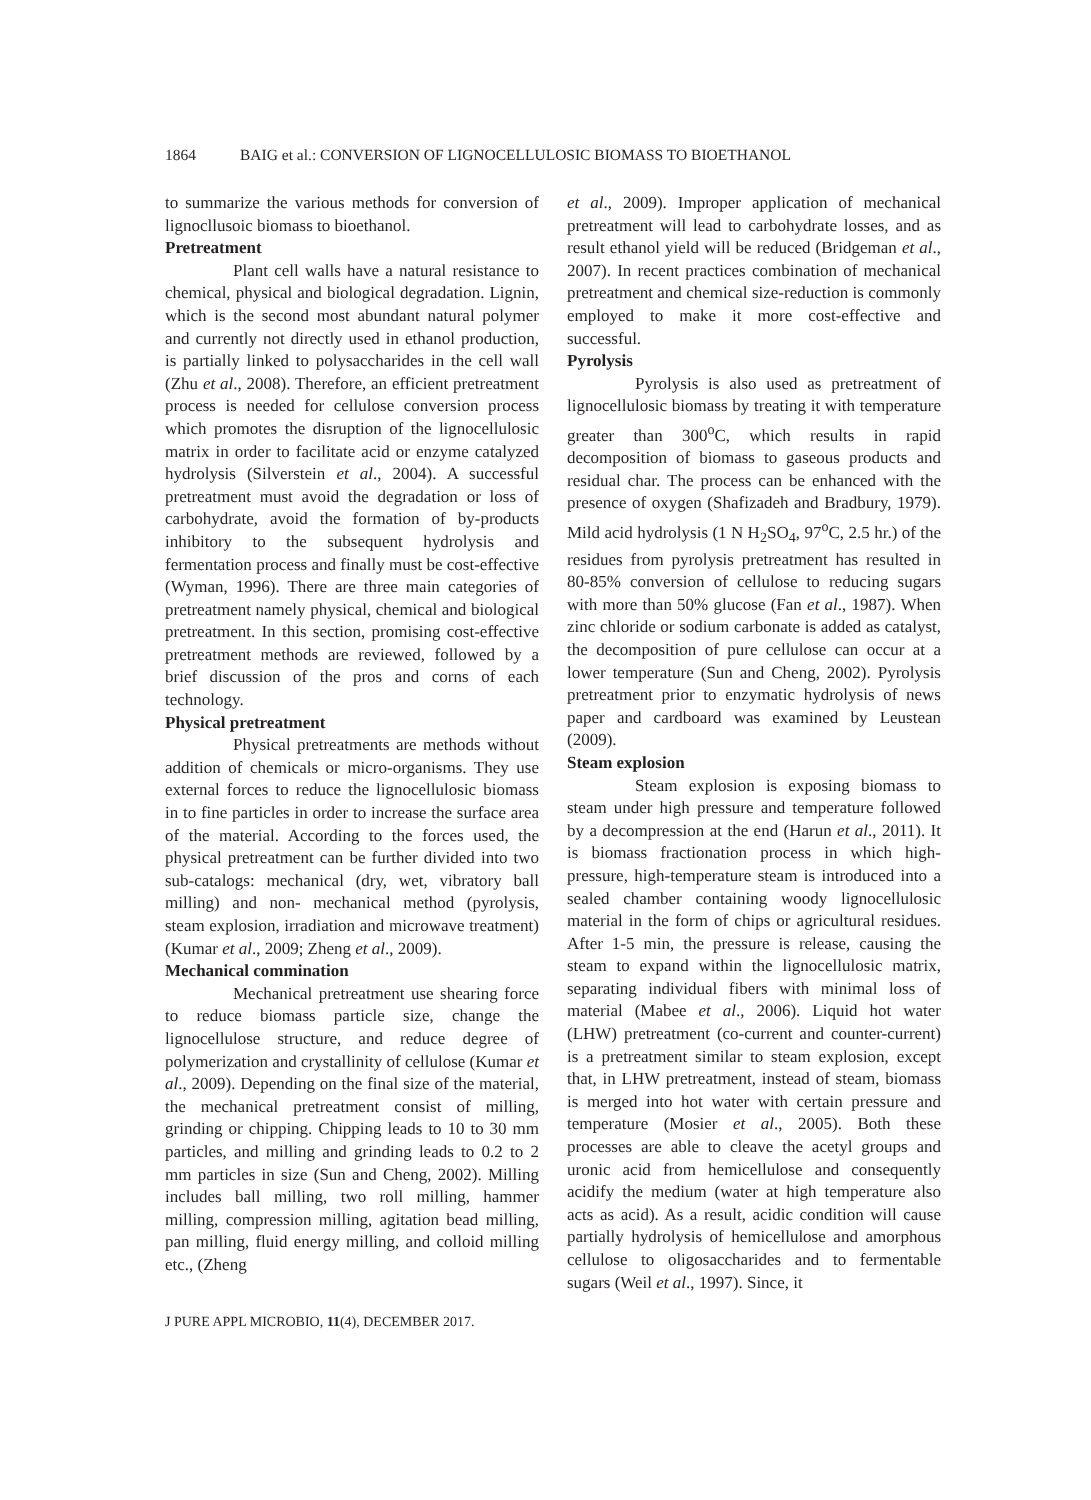1864 BAIG et al.: CONVERSION OF LIGNOCELLULOSIC BIOMASS TO BIOETHANOL
to summarize the various methods for conversion of lignocllusoic biomass to bioethanol.
Pretreatment
Plant cell walls have a natural resistance to chemical, physical and biological degradation. Lignin, which is the second most abundant natural polymer and currently not directly used in ethanol production, is partially linked to polysaccharides in the cell wall (Zhu et al., 2008). Therefore, an efficient pretreatment process is needed for cellulose conversion process which promotes the disruption of the lignocellulosic matrix in order to facilitate acid or enzyme catalyzed hydrolysis (Silverstein et al., 2004). A successful pretreatment must avoid the degradation or loss of carbohydrate, avoid the formation of by-products inhibitory to the subsequent hydrolysis and fermentation process and finally must be cost-effective (Wyman, 1996). There are three main categories of pretreatment namely physical, chemical and biological pretreatment. In this section, promising cost-effective pretreatment methods are reviewed, followed by a brief discussion of the pros and corns of each technology.
Physical pretreatment
Physical pretreatments are methods without addition of chemicals or micro-organisms. They use external forces to reduce the lignocellulosic biomass in to fine particles in order to increase the surface area of the material. According to the forces used, the physical pretreatment can be further divided into two sub-catalogs: mechanical (dry, wet, vibratory ball milling) and non- mechanical method (pyrolysis, steam explosion, irradiation and microwave treatment) (Kumar et al., 2009; Zheng et al., 2009).
Mechanical commination
Mechanical pretreatment use shearing force to reduce biomass particle size, change the lignocellulose structure, and reduce degree of polymerization and crystallinity of cellulose (Kumar et al., 2009). Depending on the final size of the material, the mechanical pretreatment consist of milling, grinding or chipping. Chipping leads to 10 to 30 mm particles, and milling and grinding leads to 0.2 to 2 mm particles in size (Sun and Cheng, 2002). Milling includes ball milling, two roll milling, hammer milling, compression milling, agitation bead milling, pan milling, fluid energy milling, and colloid milling etc., (Zheng
et al., 2009). Improper application of mechanical pretreatment will lead to carbohydrate losses, and as result ethanol yield will be reduced (Bridgeman et al., 2007). In recent practices combination of mechanical pretreatment and chemical size-reduction is commonly employed to make it more cost-effective and successful.
Pyrolysis
Pyrolysis is also used as pretreatment of lignocellulosic biomass by treating it with temperature greater than 300<sup>o</sup>C, which results in rapid decomposition of biomass to gaseous products and residual char. The process can be enhanced with the presence of oxygen (Shafizadeh and Bradbury, 1979). Mild acid hydrolysis (1 N H<sub>2</sub>SO<sub>4</sub>, 97<sup>o</sup>C, 2.5 hr.) of the residues from pyrolysis pretreatment has resulted in 80-85% conversion of cellulose to reducing sugars with more than 50% glucose (Fan et al., 1987). When zinc chloride or sodium carbonate is added as catalyst, the decomposition of pure cellulose can occur at a lower temperature (Sun and Cheng, 2002). Pyrolysis pretreatment prior to enzymatic hydrolysis of news paper and cardboard was examined by Leustean (2009).
Steam explosion
Steam explosion is exposing biomass to steam under high pressure and temperature followed by a decompression at the end (Harun et al., 2011). It is biomass fractionation process in which high-pressure, high-temperature steam is introduced into a sealed chamber containing woody lignocellulosic material in the form of chips or agricultural residues. After 1-5 min, the pressure is release, causing the steam to expand within the lignocellulosic matrix, separating individual fibers with minimal loss of material (Mabee et al., 2006). Liquid hot water (LHW) pretreatment (co-current and counter-current) is a pretreatment similar to steam explosion, except that, in LHW pretreatment, instead of steam, biomass is merged into hot water with certain pressure and temperature (Mosier et al., 2005). Both these processes are able to cleave the acetyl groups and uronic acid from hemicellulose and consequently acidify the medium (water at high temperature also acts as acid). As a result, acidic condition will cause partially hydrolysis of hemicellulose and amorphous cellulose to oligosaccharides and to fermentable sugars (Weil et al., 1997). Since, it
J PURE APPL MICROBIO, 11(4), DECEMBER 2017.